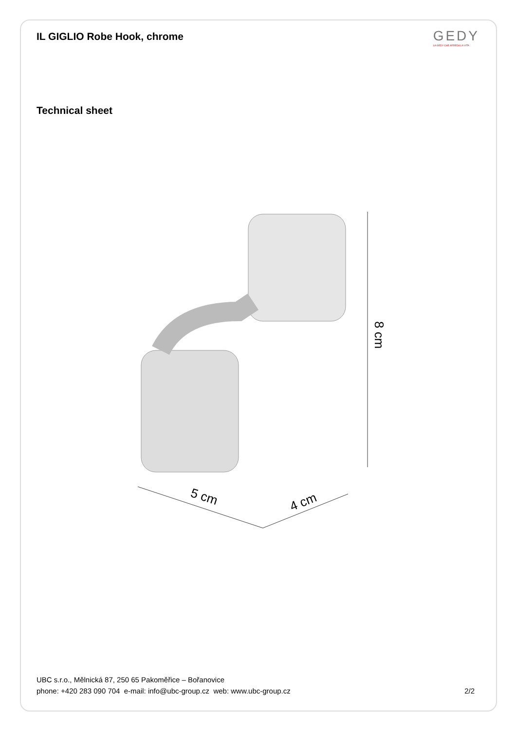IL GIGLIO Robe Hook, chrome
GEDY
LA GEDY CHE ARREDA LA VITA
Technical sheet
8 cm
5 cm
4 cm
UBC s.r.o., Mělnická 87, 250 65 Pakoměřice – Bořanovice
phone: +420 283 090 704 e-mail: info@ubc-group.cz web: www.ubc-group.cz
2/2